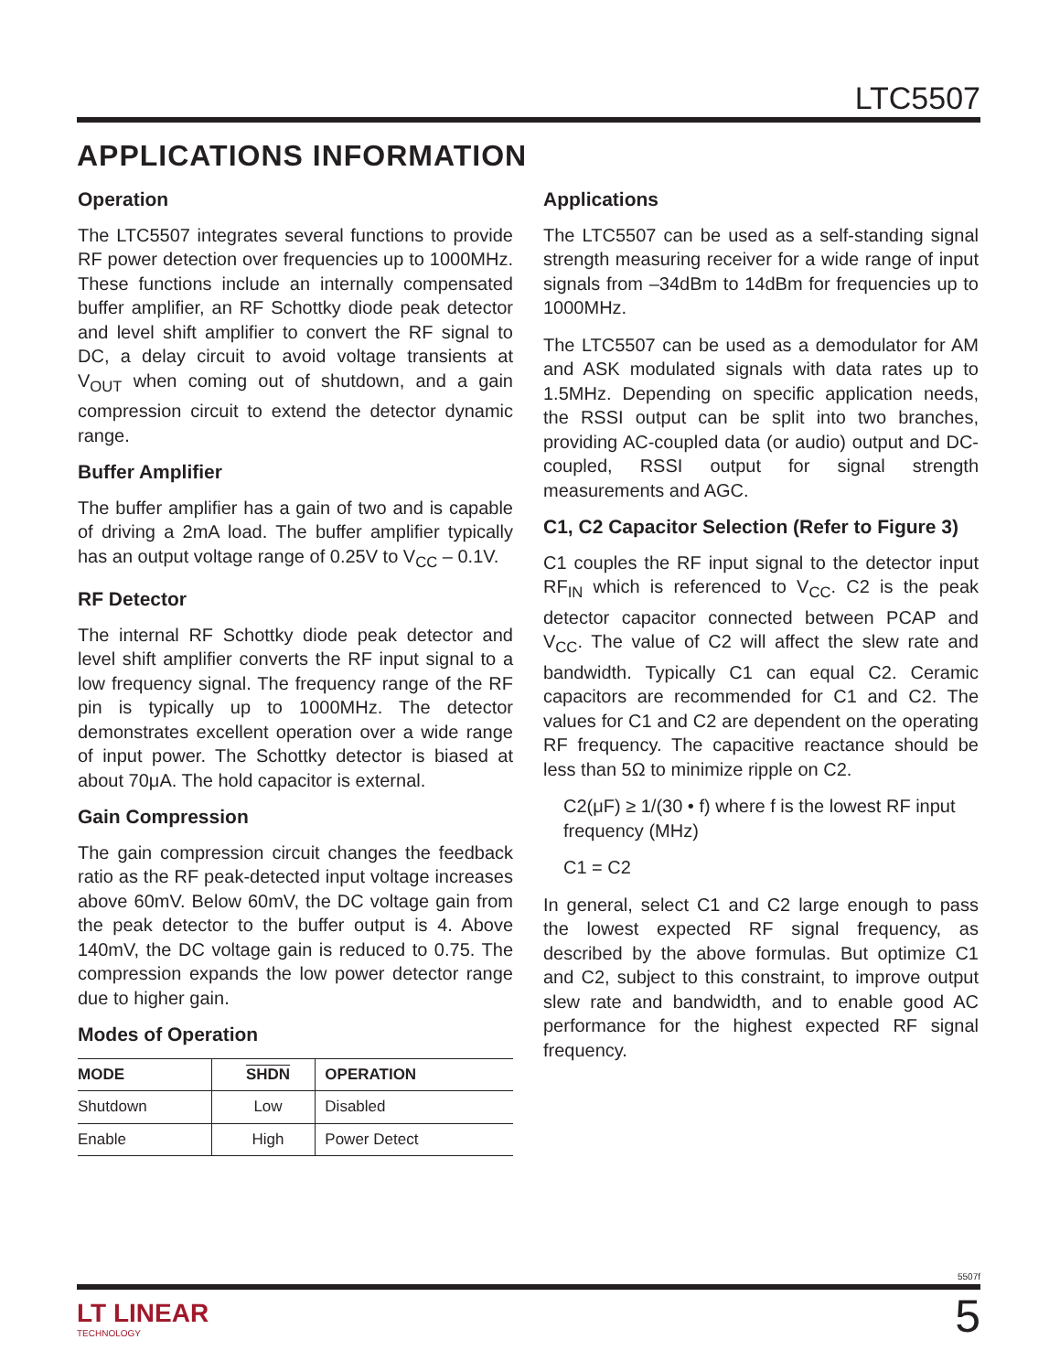LTC5507
APPLICATIONS INFORMATION
Operation
The LTC5507 integrates several functions to provide RF power detection over frequencies up to 1000MHz. These functions include an internally compensated buffer amplifier, an RF Schottky diode peak detector and level shift amplifier to convert the RF signal to DC, a delay circuit to avoid voltage transients at V<sub>OUT</sub> when coming out of shutdown, and a gain compression circuit to extend the detector dynamic range.
Buffer Amplifier
The buffer amplifier has a gain of two and is capable of driving a 2mA load. The buffer amplifier typically has an output voltage range of 0.25V to V<sub>CC</sub> – 0.1V.
RF Detector
The internal RF Schottky diode peak detector and level shift amplifier converts the RF input signal to a low frequency signal. The frequency range of the RF pin is typically up to 1000MHz. The detector demonstrates excellent operation over a wide range of input power. The Schottky detector is biased at about 70μA. The hold capacitor is external.
Gain Compression
The gain compression circuit changes the feedback ratio as the RF peak-detected input voltage increases above 60mV. Below 60mV, the DC voltage gain from the peak detector to the buffer output is 4. Above 140mV, the DC voltage gain is reduced to 0.75. The compression expands the low power detector range due to higher gain.
Modes of Operation
| MODE | SHDN | OPERATION |
| --- | --- | --- |
| Shutdown | Low | Disabled |
| Enable | High | Power Detect |
Applications
The LTC5507 can be used as a self-standing signal strength measuring receiver for a wide range of input signals from –34dBm to 14dBm for frequencies up to 1000MHz.
The LTC5507 can be used as a demodulator for AM and ASK modulated signals with data rates up to 1.5MHz. Depending on specific application needs, the RSSI output can be split into two branches, providing AC-coupled data (or audio) output and DC-coupled, RSSI output for signal strength measurements and AGC.
C1, C2 Capacitor Selection (Refer to Figure 3)
C1 couples the RF input signal to the detector input RF<sub>IN</sub> which is referenced to V<sub>CC</sub>. C2 is the peak detector capacitor connected between PCAP and V<sub>CC</sub>. The value of C2 will affect the slew rate and bandwidth. Typically C1 can equal C2. Ceramic capacitors are recommended for C1 and C2. The values for C1 and C2 are dependent on the operating RF frequency. The capacitive reactance should be less than 5Ω to minimize ripple on C2.
C2(μF) ≥ 1/(30 • f) where f is the lowest RF input frequency (MHz)
C1 = C2
In general, select C1 and C2 large enough to pass the lowest expected RF signal frequency, as described by the above formulas. But optimize C1 and C2, subject to this constraint, to improve output slew rate and bandwidth, and to enable good AC performance for the highest expected RF signal frequency.
5507f
LT LINEAR
TECHNOLOGY
5